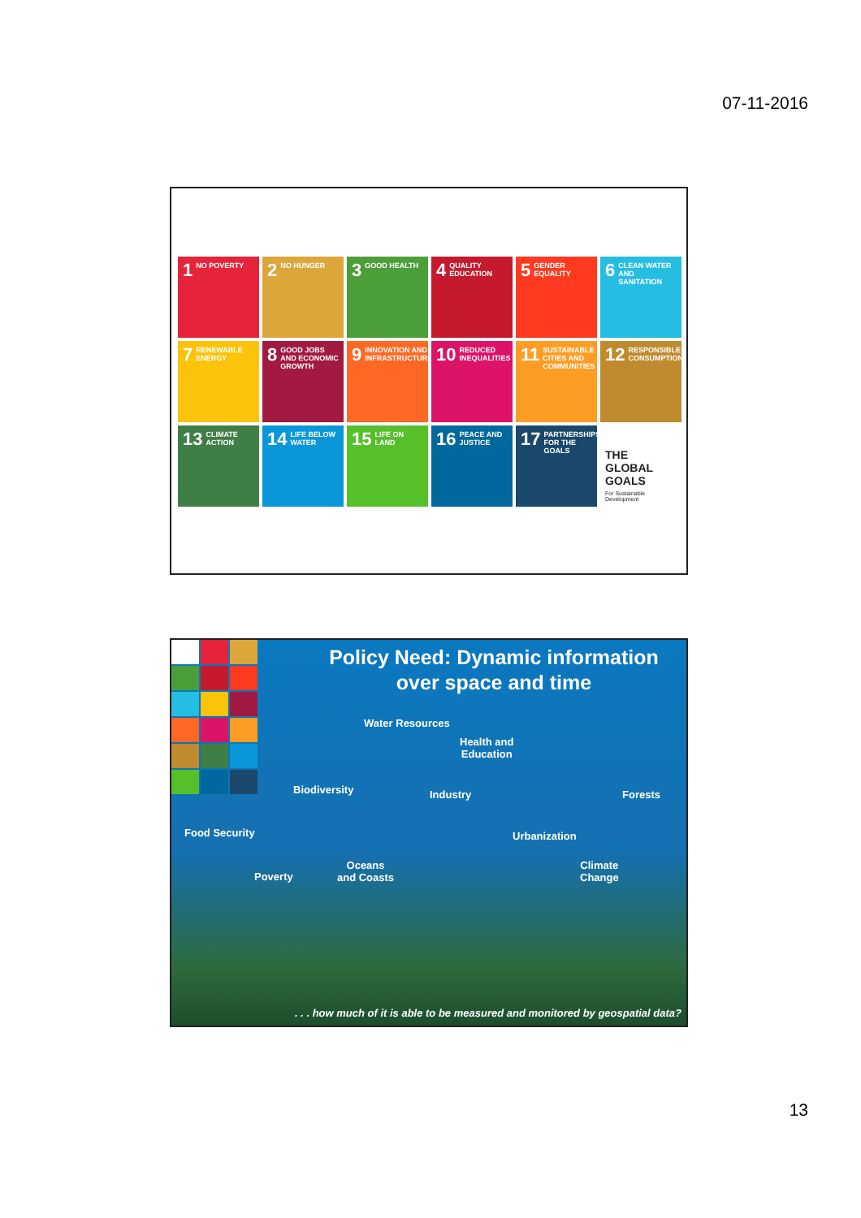07-11-2016
1 NO POVERTY
2 NO HUNGER
3 GOOD HEALTH
4 QUALITY EDUCATION
5 GENDER EQUALITY
6 CLEAN WATER AND SANITATION
7 RENEWABLE ENERGY
8 GOOD JOBS AND ECONOMIC GROWTH
9 INNOVATION AND INFRASTRUCTURE
10 REDUCED INEQUALITIES
11 SUSTAINABLE CITIES AND COMMUNITIES
12 RESPONSIBLE CONSUMPTION
13 CLIMATE ACTION
14 LIFE BELOW WATER
15 LIFE ON LAND
16 PEACE AND JUSTICE
17 PARTNERSHIPS FOR THE GOALS
THE GLOBAL GOALS
For Sustainable Development
Policy Need: Dynamic information
over space and time
Water Resources
Health and
Education
Biodiversity Industry Forests
Food Security Urbanization
Poverty
Oceans
and Coasts
Climate
Change
. . . how much of it is able to be measured and monitored by geospatial data?
13